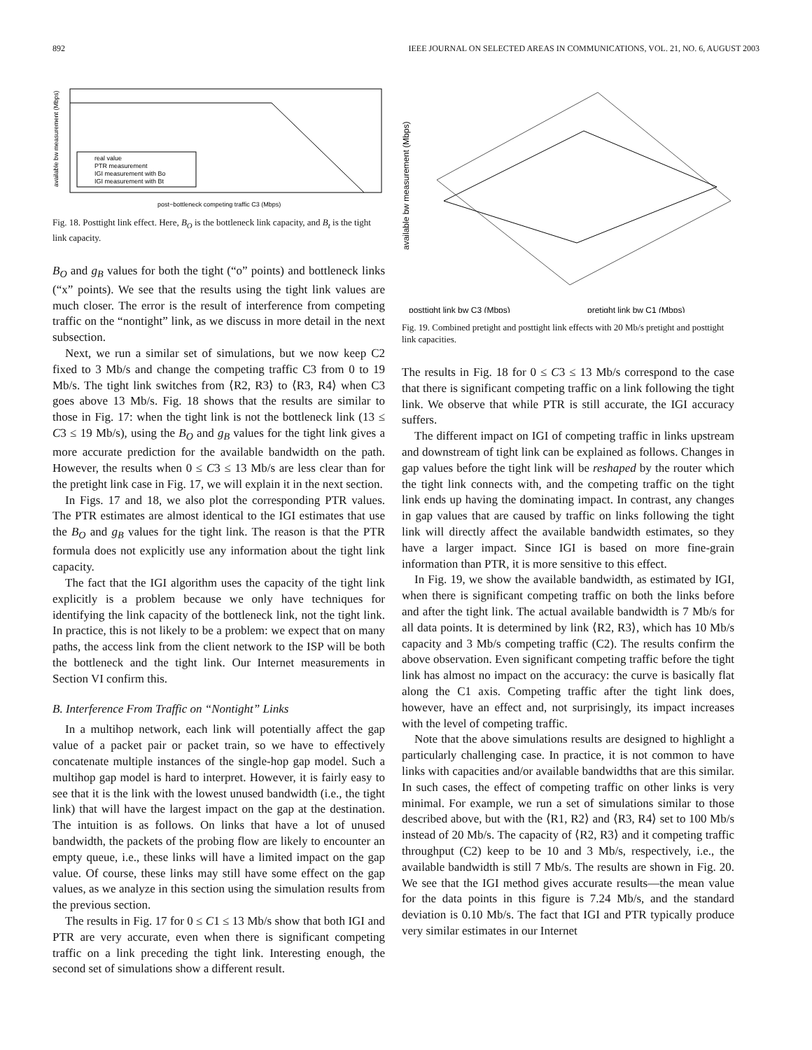892 IEEE JOURNAL ON SELECTED AREAS IN COMMUNICATIONS, VOL. 21, NO. 6, AUGUST 2003
real value
PTR measurement
IGI measurement with Bo
IGI measurement with Bt
post−bottleneck competing traffic C3 (Mbps)
available bw measurement (Mbps)
Fig. 18. Posttight link effect. Here, B<sub>O</sub> is the bottleneck link capacity, and B<sub>t</sub> is the tight link capacity.
B<sub>O</sub> and g<sub>B</sub> values for both the tight (“o” points) and bottleneck links (“x” points). We see that the results using the tight link values are much closer. The error is the result of interference from competing traffic on the “nontight” link, as we discuss in more detail in the next subsection.
Next, we run a similar set of simulations, but we now keep C2 fixed to 3 Mb/s and change the competing traffic C3 from 0 to 19 Mb/s. The tight link switches from ⟨R2, R3⟩ to ⟨R3, R4⟩ when C3 goes above 13 Mb/s. Fig. 18 shows that the results are similar to those in Fig. 17: when the tight link is not the bottleneck link (13 ≤ C3 ≤ 19 Mb/s), using the B<sub>O</sub> and g<sub>B</sub> values for the tight link gives a more accurate prediction for the available bandwidth on the path. However, the results when 0 ≤ C3 ≤ 13 Mb/s are less clear than for the pretight link case in Fig. 17, we will explain it in the next section.
In Figs. 17 and 18, we also plot the corresponding PTR values. The PTR estimates are almost identical to the IGI estimates that use the B<sub>O</sub> and g<sub>B</sub> values for the tight link. The reason is that the PTR formula does not explicitly use any information about the tight link capacity.
The fact that the IGI algorithm uses the capacity of the tight link explicitly is a problem because we only have techniques for identifying the link capacity of the bottleneck link, not the tight link. In practice, this is not likely to be a problem: we expect that on many paths, the access link from the client network to the ISP will be both the bottleneck and the tight link. Our Internet measurements in Section VI confirm this.
B. Interference From Traffic on “Nontight” Links
In a multihop network, each link will potentially affect the gap value of a packet pair or packet train, so we have to effectively concatenate multiple instances of the single-hop gap model. Such a multihop gap model is hard to interpret. However, it is fairly easy to see that it is the link with the lowest unused bandwidth (i.e., the tight link) that will have the largest impact on the gap at the destination. The intuition is as follows. On links that have a lot of unused bandwidth, the packets of the probing flow are likely to encounter an empty queue, i.e., these links will have a limited impact on the gap value. Of course, these links may still have some effect on the gap values, as we analyze in this section using the simulation results from the previous section.
The results in Fig. 17 for 0 ≤ C1 ≤ 13 Mb/s show that both IGI and PTR are very accurate, even when there is significant competing traffic on a link preceding the tight link. Interesting enough, the second set of simulations show a different result.
available bw measurement (Mbps)
posttight link bw C3 (Mbps)
pretight link bw C1 (Mbps)
Fig. 19. Combined pretight and posttight link effects with 20 Mb/s pretight and posttight link capacities.
The results in Fig. 18 for 0 ≤ C3 ≤ 13 Mb/s correspond to the case that there is significant competing traffic on a link following the tight link. We observe that while PTR is still accurate, the IGI accuracy suffers.
The different impact on IGI of competing traffic in links upstream and downstream of tight link can be explained as follows. Changes in gap values before the tight link will be reshaped by the router which the tight link connects with, and the competing traffic on the tight link ends up having the dominating impact. In contrast, any changes in gap values that are caused by traffic on links following the tight link will directly affect the available bandwidth estimates, so they have a larger impact. Since IGI is based on more fine-grain information than PTR, it is more sensitive to this effect.
In Fig. 19, we show the available bandwidth, as estimated by IGI, when there is significant competing traffic on both the links before and after the tight link. The actual available bandwidth is 7 Mb/s for all data points. It is determined by link ⟨R2, R3⟩, which has 10 Mb/s capacity and 3 Mb/s competing traffic (C2). The results confirm the above observation. Even significant competing traffic before the tight link has almost no impact on the accuracy: the curve is basically flat along the C1 axis. Competing traffic after the tight link does, however, have an effect and, not surprisingly, its impact increases with the level of competing traffic.
Note that the above simulations results are designed to highlight a particularly challenging case. In practice, it is not common to have links with capacities and/or available bandwidths that are this similar. In such cases, the effect of competing traffic on other links is very minimal. For example, we run a set of simulations similar to those described above, but with the ⟨R1, R2⟩ and ⟨R3, R4⟩ set to 100 Mb/s instead of 20 Mb/s. The capacity of ⟨R2, R3⟩ and it competing traffic throughput (C2) keep to be 10 and 3 Mb/s, respectively, i.e., the available bandwidth is still 7 Mb/s. The results are shown in Fig. 20. We see that the IGI method gives accurate results—the mean value for the data points in this figure is 7.24 Mb/s, and the standard deviation is 0.10 Mb/s. The fact that IGI and PTR typically produce very similar estimates in our Internet